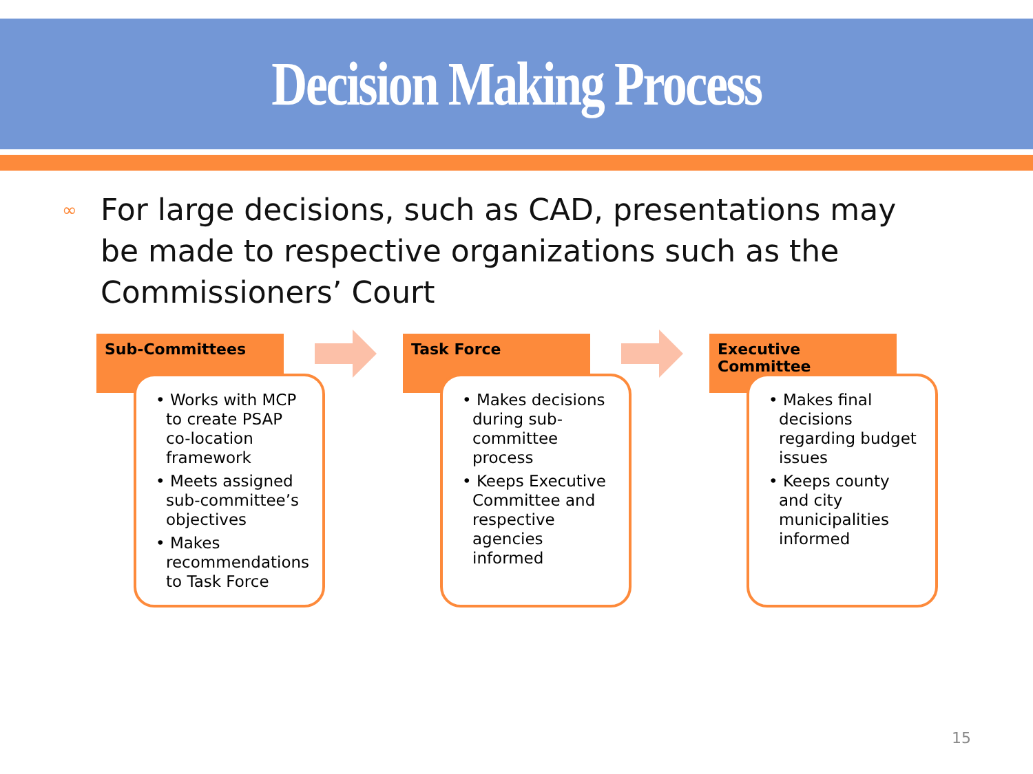Decision Making Process
∞
For large decisions, such as CAD, presentations may be made to respective organizations such as the Commissioners’ Court
Sub-Committees
• Works with MCP to create PSAP co-location framework
• Meets assigned sub-committee’s objectives
• Makes recommendations to Task Force
Task Force
• Makes decisions during sub-committee process
• Keeps Executive Committee and respective agencies informed
Executive Committee
• Makes final decisions regarding budget issues
• Keeps county and city municipalities informed
15